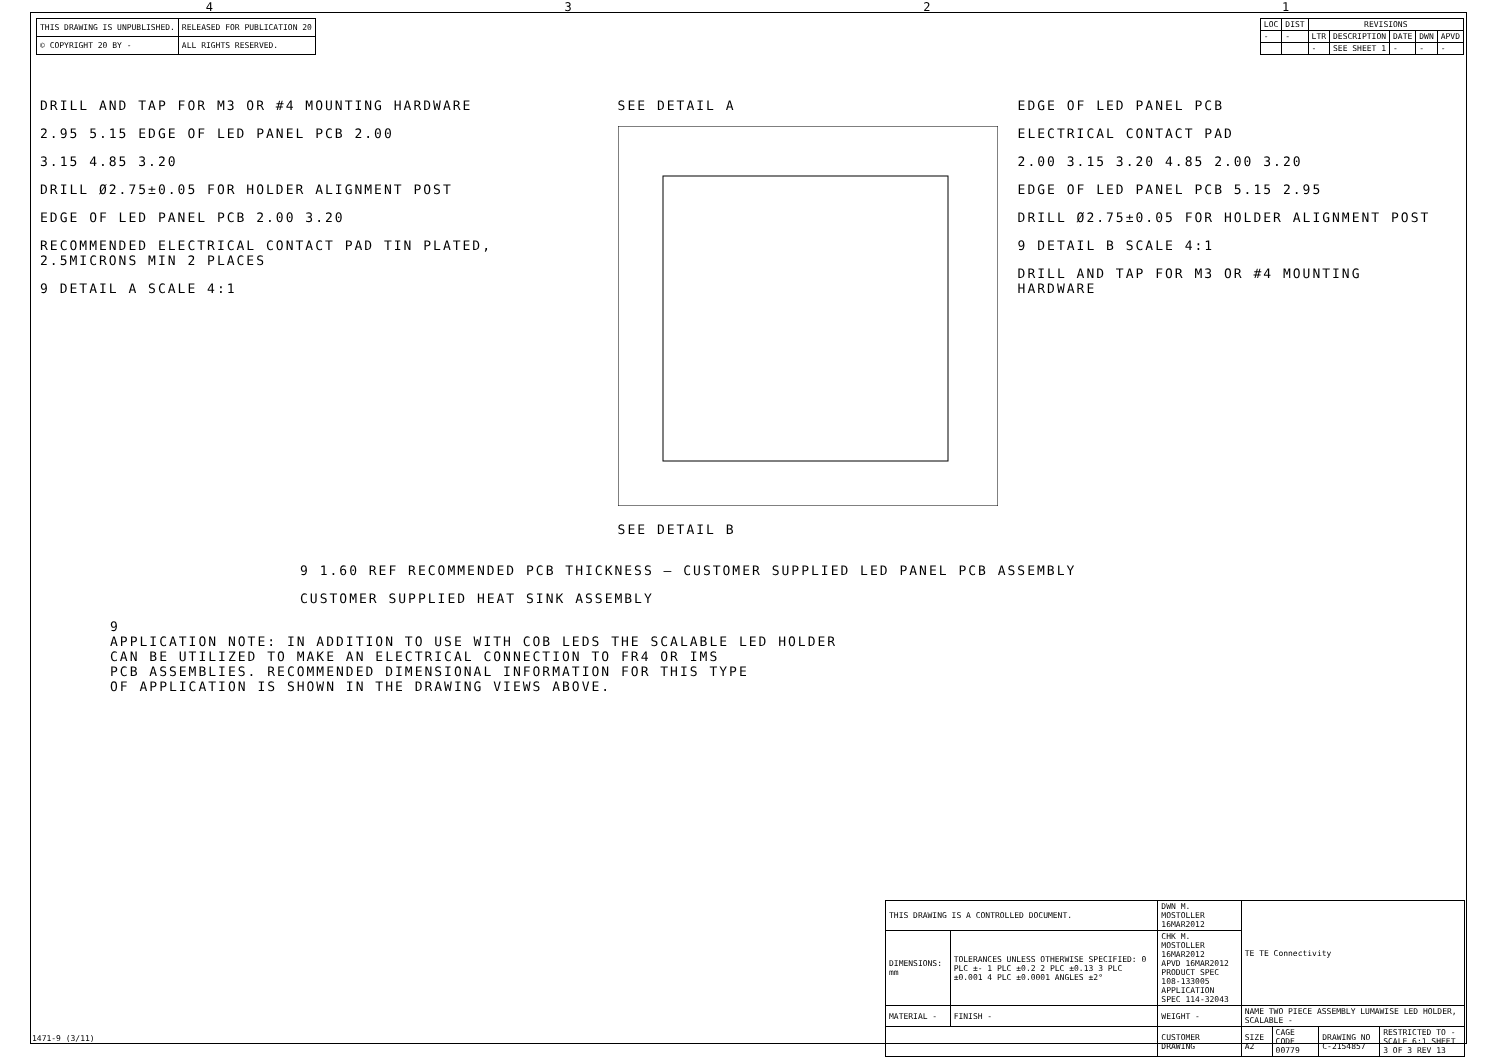4321
| THIS DRAWING IS UNPUBLISHED. | RELEASED FOR PUBLICATION 20 |
| © COPYRIGHT 20 BY - | ALL RIGHTS RESERVED. |
| LOC | DIST | REVISIONS | | | | |
| --- | --- | --- | --- | --- | --- | --- |
| - | - | LTR | DESCRIPTION | DATE | DWN | APVD |
| | | - | SEE SHEET 1 | - | - | - |
DRILL AND TAP FOR M3 OR #4 MOUNTING HARDWARE
2.95 5.15 EDGE OF LED PANEL PCB 2.00
3.15 4.85 3.20
DRILL Ø2.75±0.05 FOR HOLDER ALIGNMENT POST
EDGE OF LED PANEL PCB 2.00 3.20
RECOMMENDED ELECTRICAL CONTACT PAD TIN PLATED, 2.5MICRONS MIN 2 PLACES
9 DETAIL A SCALE 4:1
SEE DETAIL A
SEE DETAIL B
EDGE OF LED PANEL PCB
ELECTRICAL CONTACT PAD
2.00 3.15 3.20 4.85 2.00 3.20
EDGE OF LED PANEL PCB 5.15 2.95
DRILL Ø2.75±0.05 FOR HOLDER ALIGNMENT POST
9 DETAIL B SCALE 4:1
DRILL AND TAP FOR M3 OR #4 MOUNTING HARDWARE
9 1.60 REF RECOMMENDED PCB THICKNESS — CUSTOMER SUPPLIED LED PANEL PCB ASSEMBLY
CUSTOMER SUPPLIED HEAT SINK ASSEMBLY
9
APPLICATION NOTE: IN ADDITION TO USE WITH COB LEDS THE SCALABLE LED HOLDER
CAN BE UTILIZED TO MAKE AN ELECTRICAL CONNECTION TO FR4 OR IMS
PCB ASSEMBLIES. RECOMMENDED DIMENSIONAL INFORMATION FOR THIS TYPE
OF APPLICATION IS SHOWN IN THE DRAWING VIEWS ABOVE.
| THIS DRAWING IS A CONTROLLED DOCUMENT. | | DWN M. MOSTOLLER 16MAR2012 | TE TE Connectivity | | | |
| DIMENSIONS: mm | TOLERANCES UNLESS OTHERWISE SPECIFIED: 0 PLC ±- 1 PLC ±0.2 2 PLC ±0.13 3 PLC ±0.001 4 PLC ±0.0001 ANGLES ±2° | CHK M. MOSTOLLER 16MAR2012 APVD 16MAR2012 PRODUCT SPEC 108-133005 APPLICATION SPEC 114-32043 | | | | |
| MATERIAL - | FINISH - | WEIGHT - | NAME TWO PIECE ASSEMBLY LUMAWISE LED HOLDER, SCALABLE - | | | |
| | | CUSTOMER DRAWING | SIZE A2 | CAGE CODE 00779 | DRAWING NO C-2154857 | RESTRICTED TO - SCALE 6:1 SHEET 3 OF 3 REV 13 |
1471-9 (3/11)